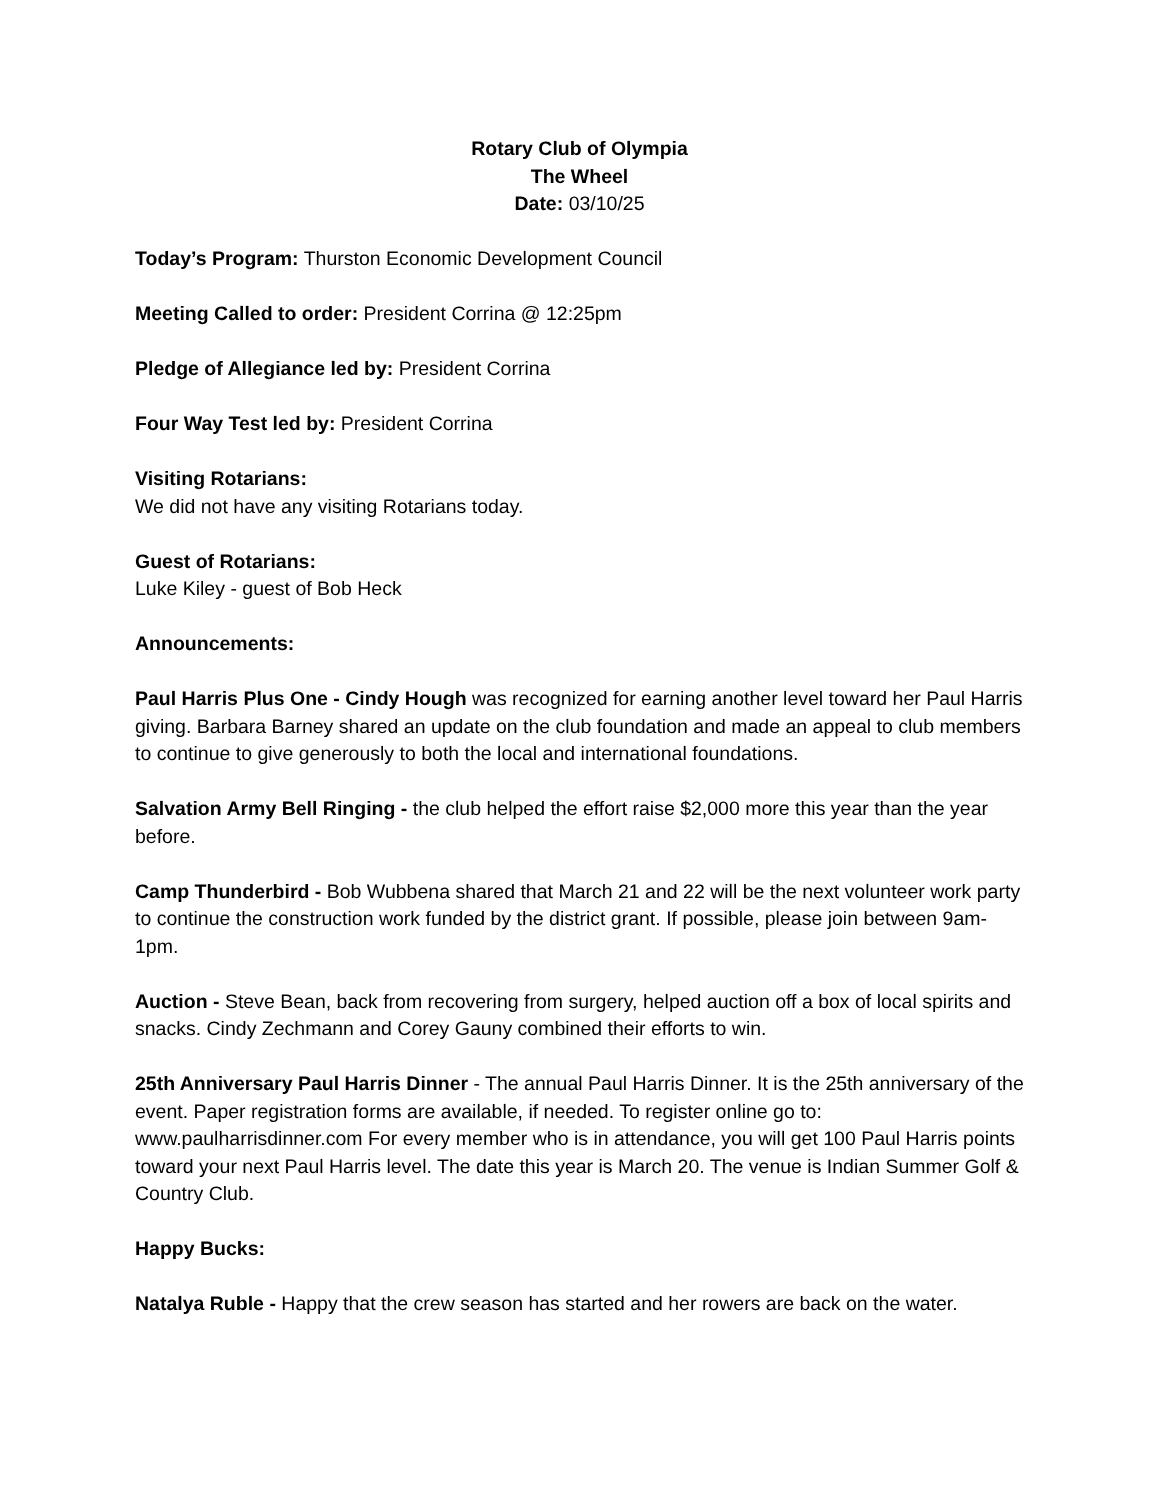Rotary Club of Olympia
The Wheel
Date: 03/10/25
Today’s Program: Thurston Economic Development Council
Meeting Called to order: President Corrina @ 12:25pm
Pledge of Allegiance led by: President Corrina
Four Way Test led by: President Corrina
Visiting Rotarians:
We did not have any visiting Rotarians today.
Guest of Rotarians:
Luke Kiley - guest of Bob Heck
Announcements:
Paul Harris Plus One - Cindy Hough was recognized for earning another level toward her Paul Harris giving. Barbara Barney shared an update on the club foundation and made an appeal to club members to continue to give generously to both the local and international foundations.
Salvation Army Bell Ringing - the club helped the effort raise $2,000 more this year than the year before.
Camp Thunderbird - Bob Wubbena shared that March 21 and 22 will be the next volunteer work party to continue the construction work funded by the district grant. If possible, please join between 9am-1pm.
Auction - Steve Bean, back from recovering from surgery, helped auction off a box of local spirits and snacks. Cindy Zechmann and Corey Gauny combined their efforts to win.
25th Anniversary Paul Harris Dinner - The annual Paul Harris Dinner. It is the 25th anniversary of the event. Paper registration forms are available, if needed. To register online go to: www.paulharrisdinner.com For every member who is in attendance, you will get 100 Paul Harris points toward your next Paul Harris level. The date this year is March 20. The venue is Indian Summer Golf & Country Club.
Happy Bucks:
Natalya Ruble - Happy that the crew season has started and her rowers are back on the water.